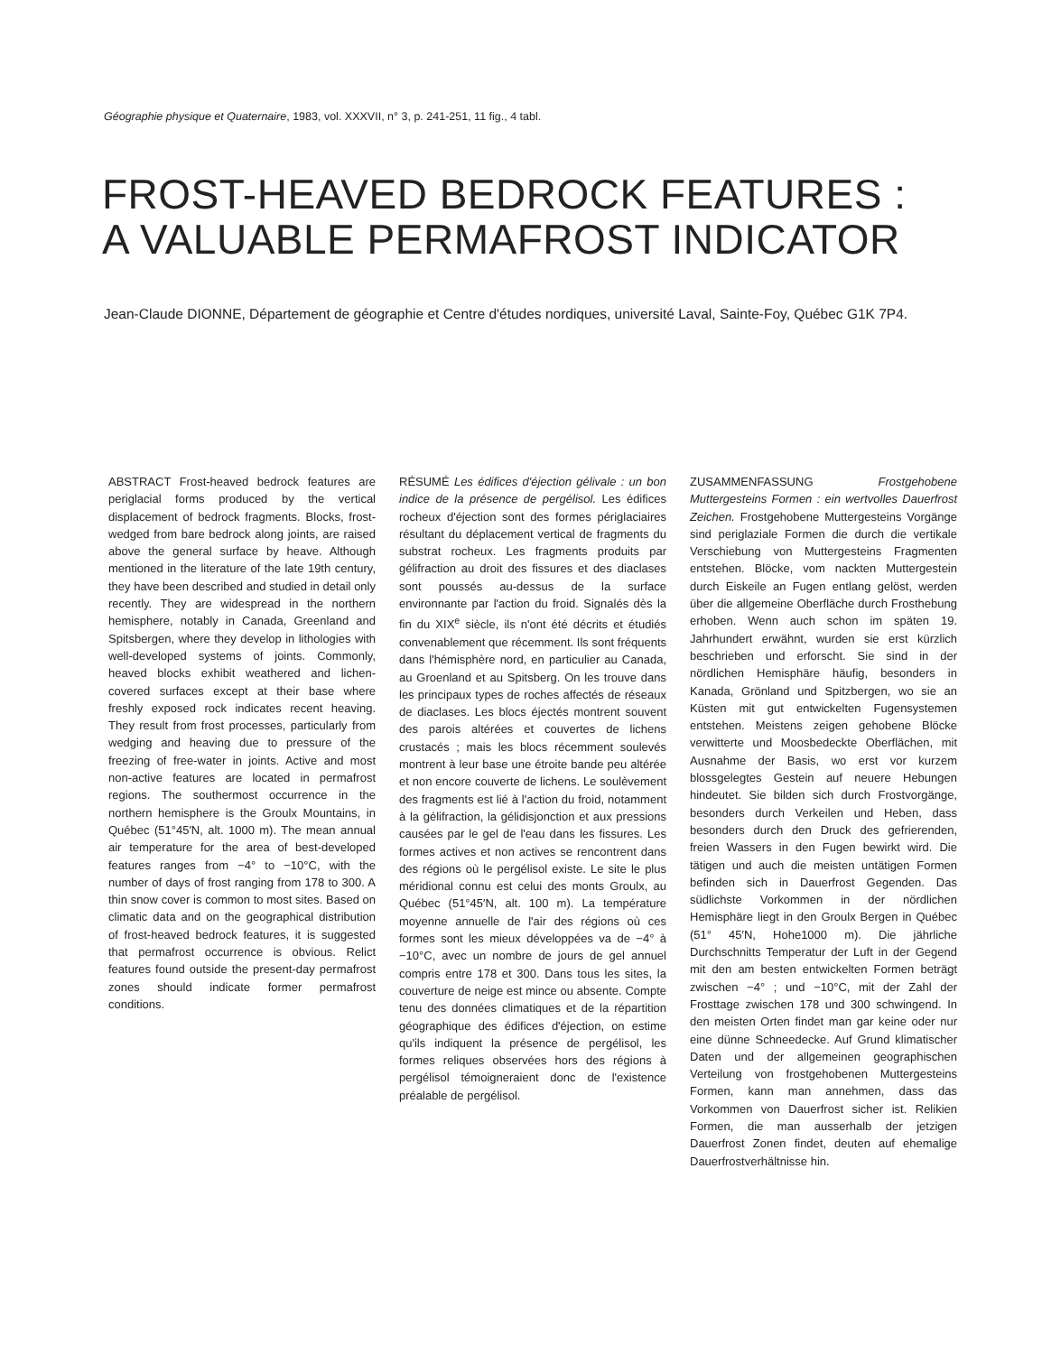Géographie physique et Quaternaire, 1983, vol. XXXVII, n° 3, p. 241-251, 11 fig., 4 tabl.
FROST-HEAVED BEDROCK FEATURES :
A VALUABLE PERMAFROST INDICATOR
Jean-Claude DIONNE, Département de géographie et Centre d'études nordiques, université Laval, Sainte-Foy, Québec G1K 7P4.
ABSTRACT Frost-heaved bedrock features are periglacial forms produced by the vertical displacement of bedrock fragments. Blocks, frost-wedged from bare bedrock along joints, are raised above the general surface by heave. Although mentioned in the literature of the late 19th century, they have been described and studied in detail only recently. They are widespread in the northern hemisphere, notably in Canada, Greenland and Spitsbergen, where they develop in lithologies with well-developed systems of joints. Commonly, heaved blocks exhibit weathered and lichen-covered surfaces except at their base where freshly exposed rock indicates recent heaving. They result from frost processes, particularly from wedging and heaving due to pressure of the freezing of free-water in joints. Active and most non-active features are located in permafrost regions. The southermost occurrence in the northern hemisphere is the Groulx Mountains, in Québec (51°45′N, alt. 1000 m). The mean annual air temperature for the area of best-developed features ranges from −4° to −10°C, with the number of days of frost ranging from 178 to 300. A thin snow cover is common to most sites. Based on climatic data and on the geographical distribution of frost-heaved bedrock features, it is suggested that permafrost occurrence is obvious. Relict features found outside the present-day permafrost zones should indicate former permafrost conditions.
RÉSUMÉ Les édifices d'éjection gélivale : un bon indice de la présence de pergélisol. Les édifices rocheux d'éjection sont des formes périglaciaires résultant du déplacement vertical de fragments du substrat rocheux. Les fragments produits par gélifraction au droit des fissures et des diaclases sont poussés au-dessus de la surface environnante par l'action du froid. Signalés dès la fin du XIX<sup>e</sup> siècle, ils n'ont été décrits et étudiés convenablement que récemment. Ils sont fréquents dans l'hémisphère nord, en particulier au Canada, au Groenland et au Spitsberg. On les trouve dans les principaux types de roches affectés de réseaux de diaclases. Les blocs éjectés montrent souvent des parois altérées et couvertes de lichens crustacés ; mais les blocs récemment soulevés montrent à leur base une étroite bande peu altérée et non encore couverte de lichens. Le soulèvement des fragments est lié à l'action du froid, notamment à la gélifraction, la gélidisjonction et aux pressions causées par le gel de l'eau dans les fissures. Les formes actives et non actives se rencontrent dans des régions où le pergélisol existe. Le site le plus méridional connu est celui des monts Groulx, au Québec (51°45′N, alt. 100 m). La température moyenne annuelle de l'air des régions où ces formes sont les mieux développées va de −4° à −10°C, avec un nombre de jours de gel annuel compris entre 178 et 300. Dans tous les sites, la couverture de neige est mince ou absente. Compte tenu des données climatiques et de la répartition géographique des édifices d'éjection, on estime qu'ils indiquent la présence de pergélisol, les formes reliques observées hors des régions à pergélisol témoigneraient donc de l'existence préalable de pergélisol.
ZUSAMMENFASSUNG Frostgehobene Muttergesteins Formen : ein wertvolles Dauerfrost Zeichen. Frostgehobene Muttergesteins Vorgänge sind periglaziale Formen die durch die vertikale Verschiebung von Muttergesteins Fragmenten entstehen. Blöcke, vom nackten Muttergestein durch Eiskeile an Fugen entlang gelöst, werden über die allgemeine Oberfläche durch Frosthebung erhoben. Wenn auch schon im späten 19. Jahrhundert erwähnt, wurden sie erst kürzlich beschrieben und erforscht. Sie sind in der nördlichen Hemisphäre häufig, besonders in Kanada, Grönland und Spitzbergen, wo sie an Küsten mit gut entwickelten Fugensystemen entstehen. Meistens zeigen gehobene Blöcke verwitterte und Moosbedeckte Oberflächen, mit Ausnahme der Basis, wo erst vor kurzem blossgelegtes Gestein auf neuere Hebungen hindeutet. Sie bilden sich durch Frostvorgänge, besonders durch Verkeilen und Heben, dass besonders durch den Druck des gefrierenden, freien Wassers in den Fugen bewirkt wird. Die tätigen und auch die meisten untätigen Formen befinden sich in Dauerfrost Gegenden. Das südlichste Vorkommen in der nördlichen Hemisphäre liegt in den Groulx Bergen in Québec (51° 45′N, Hohe1000 m). Die jährliche Durchschnitts Temperatur der Luft in der Gegend mit den am besten entwickelten Formen beträgt zwischen −4° ; und −10°C, mit der Zahl der Frosttage zwischen 178 und 300 schwingend. In den meisten Orten findet man gar keine oder nur eine dünne Schneedecke. Auf Grund klimatischer Daten und der allgemeinen geographischen Verteilung von frostgehobenen Muttergesteins Formen, kann man annehmen, dass das Vorkommen von Dauerfrost sicher ist. Relikien Formen, die man ausserhalb der jetzigen Dauerfrost Zonen findet, deuten auf ehemalige Dauerfrostverhältnisse hin.